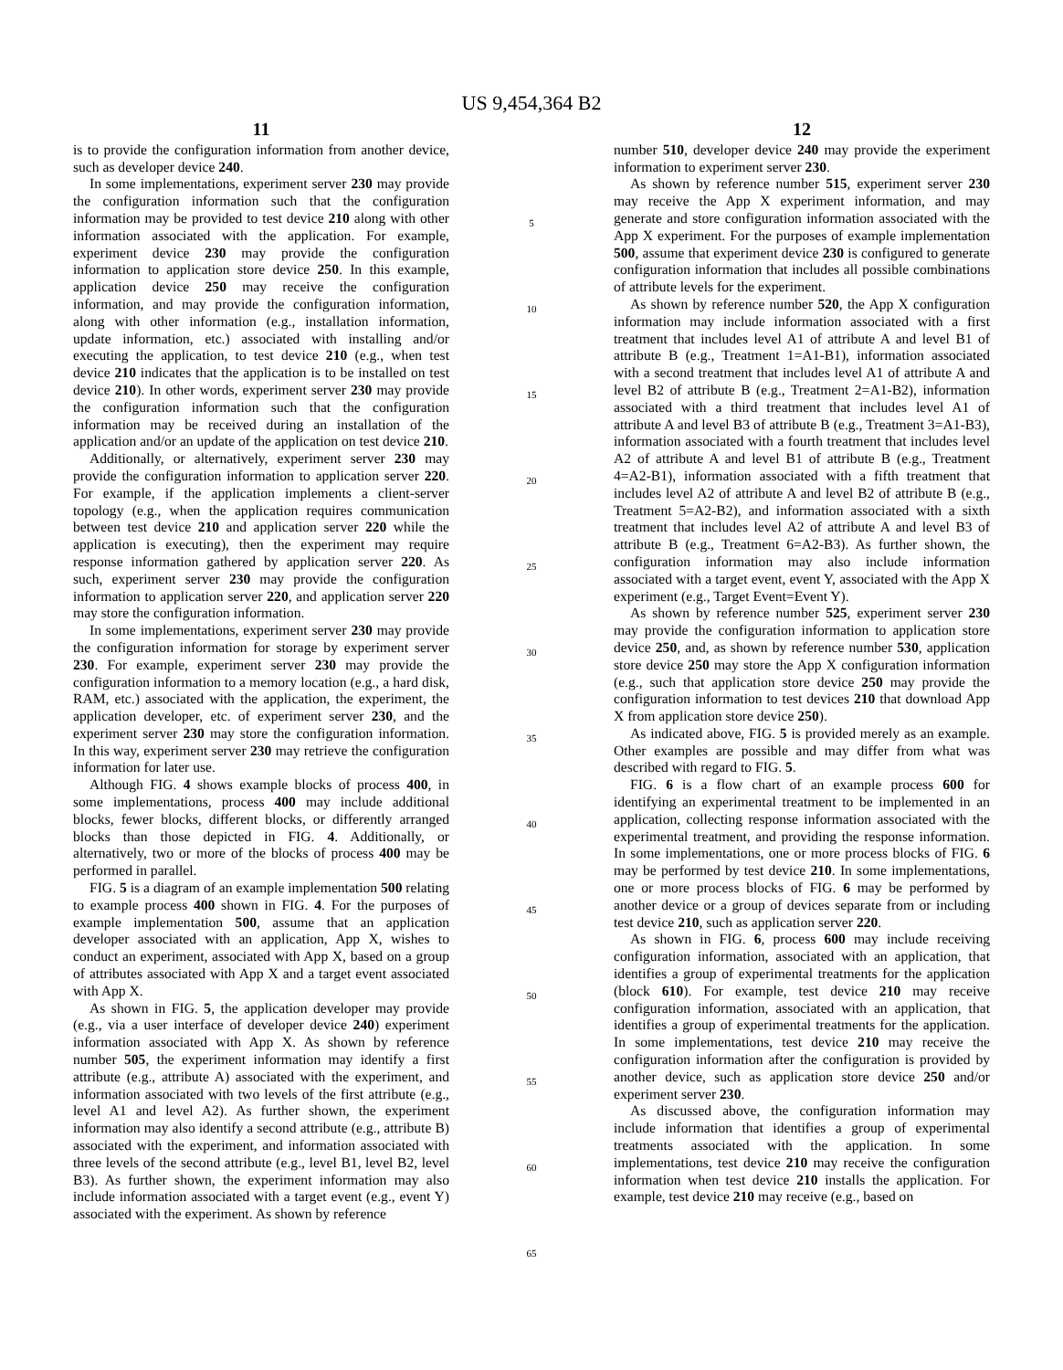US 9,454,364 B2
11
is to provide the configuration information from another device, such as developer device 240.
In some implementations, experiment server 230 may provide the configuration information such that the configuration information may be provided to test device 210 along with other information associated with the application. For example, experiment device 230 may provide the configuration information to application store device 250. In this example, application device 250 may receive the configuration information, and may provide the configuration information, along with other information (e.g., installation information, update information, etc.) associated with installing and/or executing the application, to test device 210 (e.g., when test device 210 indicates that the application is to be installed on test device 210). In other words, experiment server 230 may provide the configuration information such that the configuration information may be received during an installation of the application and/or an update of the application on test device 210.
Additionally, or alternatively, experiment server 230 may provide the configuration information to application server 220. For example, if the application implements a client-server topology (e.g., when the application requires communication between test device 210 and application server 220 while the application is executing), then the experiment may require response information gathered by application server 220. As such, experiment server 230 may provide the configuration information to application server 220, and application server 220 may store the configuration information.
In some implementations, experiment server 230 may provide the configuration information for storage by experiment server 230. For example, experiment server 230 may provide the configuration information to a memory location (e.g., a hard disk, RAM, etc.) associated with the application, the experiment, the application developer, etc. of experiment server 230, and the experiment server 230 may store the configuration information. In this way, experiment server 230 may retrieve the configuration information for later use.
Although FIG. 4 shows example blocks of process 400, in some implementations, process 400 may include additional blocks, fewer blocks, different blocks, or differently arranged blocks than those depicted in FIG. 4. Additionally, or alternatively, two or more of the blocks of process 400 may be performed in parallel.
FIG. 5 is a diagram of an example implementation 500 relating to example process 400 shown in FIG. 4. For the purposes of example implementation 500, assume that an application developer associated with an application, App X, wishes to conduct an experiment, associated with App X, based on a group of attributes associated with App X and a target event associated with App X.
As shown in FIG. 5, the application developer may provide (e.g., via a user interface of developer device 240) experiment information associated with App X. As shown by reference number 505, the experiment information may identify a first attribute (e.g., attribute A) associated with the experiment, and information associated with two levels of the first attribute (e.g., level A1 and level A2). As further shown, the experiment information may also identify a second attribute (e.g., attribute B) associated with the experiment, and information associated with three levels of the second attribute (e.g., level B1, level B2, level B3). As further shown, the experiment information may also include information associated with a target event (e.g., event Y) associated with the experiment. As shown by reference
5
10
15
20
25
30
35
40
45
50
55
60
65
12
number 510, developer device 240 may provide the experiment information to experiment server 230.
As shown by reference number 515, experiment server 230 may receive the App X experiment information, and may generate and store configuration information associated with the App X experiment. For the purposes of example implementation 500, assume that experiment device 230 is configured to generate configuration information that includes all possible combinations of attribute levels for the experiment.
As shown by reference number 520, the App X configuration information may include information associated with a first treatment that includes level A1 of attribute A and level B1 of attribute B (e.g., Treatment 1=A1-B1), information associated with a second treatment that includes level A1 of attribute A and level B2 of attribute B (e.g., Treatment 2=A1-B2), information associated with a third treatment that includes level A1 of attribute A and level B3 of attribute B (e.g., Treatment 3=A1-B3), information associated with a fourth treatment that includes level A2 of attribute A and level B1 of attribute B (e.g., Treatment 4=A2-B1), information associated with a fifth treatment that includes level A2 of attribute A and level B2 of attribute B (e.g., Treatment 5=A2-B2), and information associated with a sixth treatment that includes level A2 of attribute A and level B3 of attribute B (e.g., Treatment 6=A2-B3). As further shown, the configuration information may also include information associated with a target event, event Y, associated with the App X experiment (e.g., Target Event=Event Y).
As shown by reference number 525, experiment server 230 may provide the configuration information to application store device 250, and, as shown by reference number 530, application store device 250 may store the App X configuration information (e.g., such that application store device 250 may provide the configuration information to test devices 210 that download App X from application store device 250).
As indicated above, FIG. 5 is provided merely as an example. Other examples are possible and may differ from what was described with regard to FIG. 5.
FIG. 6 is a flow chart of an example process 600 for identifying an experimental treatment to be implemented in an application, collecting response information associated with the experimental treatment, and providing the response information. In some implementations, one or more process blocks of FIG. 6 may be performed by test device 210. In some implementations, one or more process blocks of FIG. 6 may be performed by another device or a group of devices separate from or including test device 210, such as application server 220.
As shown in FIG. 6, process 600 may include receiving configuration information, associated with an application, that identifies a group of experimental treatments for the application (block 610). For example, test device 210 may receive configuration information, associated with an application, that identifies a group of experimental treatments for the application. In some implementations, test device 210 may receive the configuration information after the configuration is provided by another device, such as application store device 250 and/or experiment server 230.
As discussed above, the configuration information may include information that identifies a group of experimental treatments associated with the application. In some implementations, test device 210 may receive the configuration information when test device 210 installs the application. For example, test device 210 may receive (e.g., based on